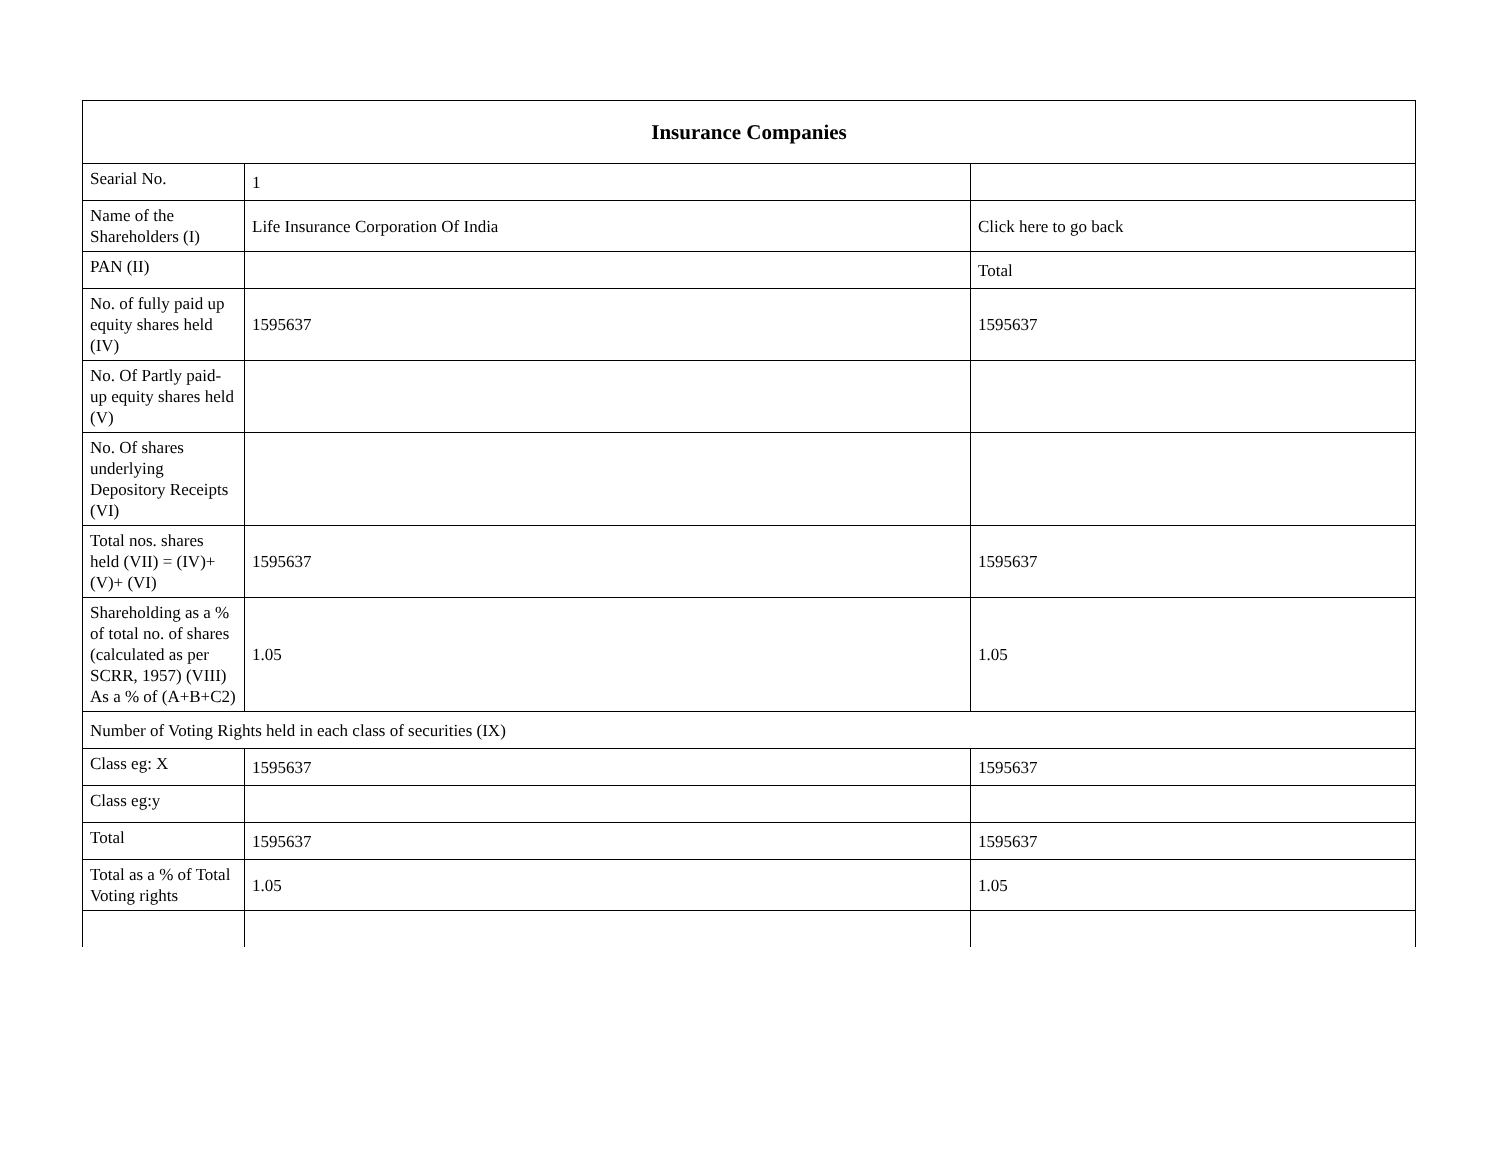| Insurance Companies | | |
| --- | --- | --- |
| Searial No. | 1 | |
| Name of the Shareholders (I) | Life Insurance Corporation Of India | Click here to go back |
| PAN (II) | | Total |
| No. of fully paid up equity shares held (IV) | 1595637 | 1595637 |
| No. Of Partly paid-up equity shares held (V) | | |
| No. Of shares underlying Depository Receipts (VI) | | |
| Total nos. shares held (VII) = (IV)+(V)+ (VI) | 1595637 | 1595637 |
| Shareholding as a % of total no. of shares (calculated as per SCRR, 1957) (VIII) As a % of (A+B+C2) | 1.05 | 1.05 |
| Number of Voting Rights held in each class of securities (IX) | | |
| Class eg: X | 1595637 | 1595637 |
| Class eg:y | | |
| Total | 1595637 | 1595637 |
| Total as a % of Total Voting rights | 1.05 | 1.05 |